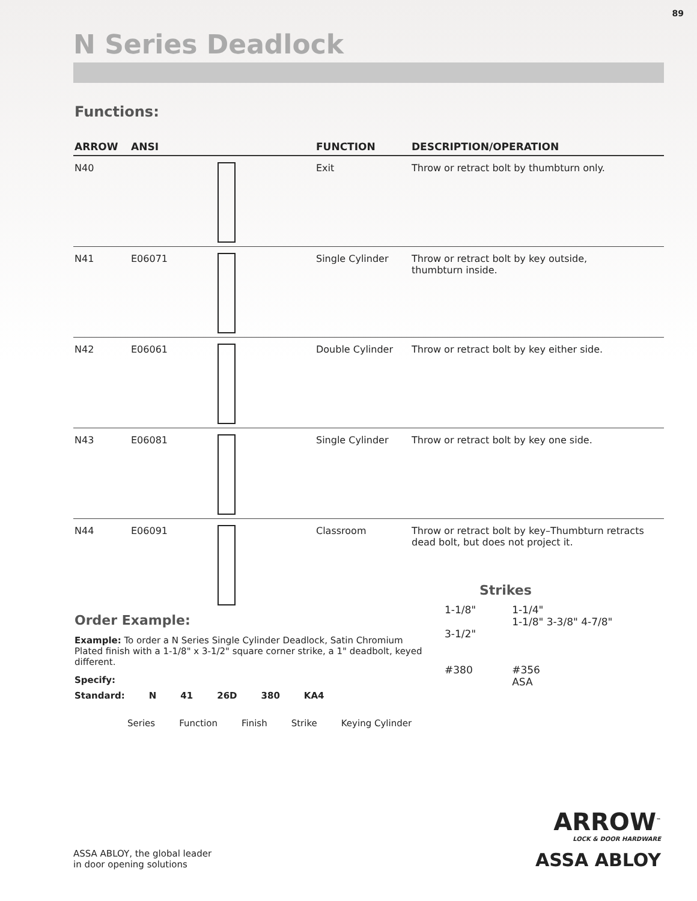89
N Series Deadlock
Functions:
| ARROW | ANSI | | FUNCTION | DESCRIPTION/OPERATION |
| --- | --- | --- | --- | --- |
| N40 | | | Exit | Throw or retract bolt by thumbturn only. |
| N41 | E06071 | | Single Cylinder | Throw or retract bolt by key outside, thumbturn inside. |
| N42 | E06061 | | Double Cylinder | Throw or retract bolt by key either side. |
| N43 | E06081 | | Single Cylinder | Throw or retract bolt by key one side. |
| N44 | E06091 | | Classroom | Throw or retract bolt by key–Thumbturn retracts dead bolt, but does not project it. |
Order Example:
Example: To order a N Series Single Cylinder Deadlock, Satin Chromium Plated finish with a 1-1/8" x 3-1/2" square corner strike, a 1" deadbolt, keyed different.
Specify:
Standard: N 41 26D 380 KA4
Series Function Finish Strike Keying Cylinder
Strikes
1-1/8"
3-1/2"
#380
1-1/4"
1-1/8" 3-3/8" 4-7/8"
#356
ASA
ASSA ABLOY, the global leader
in door opening solutions
ARROW<sup>™</sup>
LOCK & DOOR HARDWARE
ASSA ABLOY